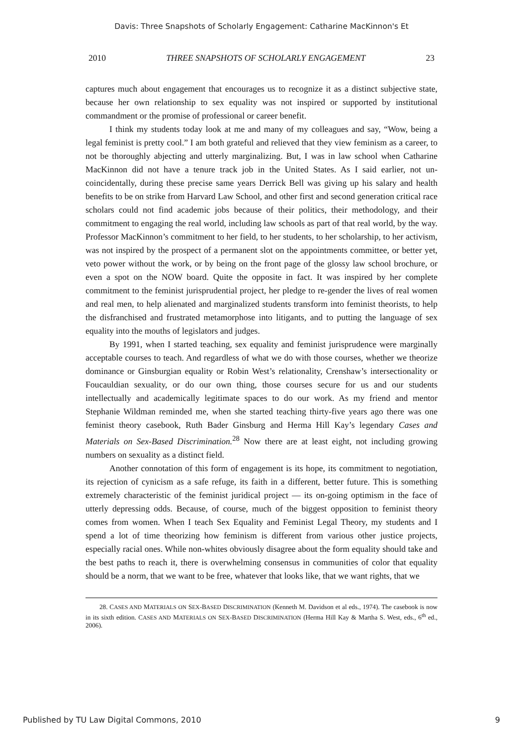Davis: Three Snapshots of Scholarly Engagement: Catharine MacKinnon's Et
2010 THREE SNAPSHOTS OF SCHOLARLY ENGAGEMENT 23
captures much about engagement that encourages us to recognize it as a distinct subjective state, because her own relationship to sex equality was not inspired or supported by institutional commandment or the promise of professional or career benefit.
I think my students today look at me and many of my colleagues and say, “Wow, being a legal feminist is pretty cool.” I am both grateful and relieved that they view feminism as a career, to not be thoroughly abjecting and utterly marginalizing. But, I was in law school when Catharine MacKinnon did not have a tenure track job in the United States. As I said earlier, not un-coincidentally, during these precise same years Derrick Bell was giving up his salary and health benefits to be on strike from Harvard Law School, and other first and second generation critical race scholars could not find academic jobs because of their politics, their methodology, and their commitment to engaging the real world, including law schools as part of that real world, by the way. Professor MacKinnon’s commitment to her field, to her students, to her scholarship, to her activism, was not inspired by the prospect of a permanent slot on the appointments committee, or better yet, veto power without the work, or by being on the front page of the glossy law school brochure, or even a spot on the NOW board. Quite the opposite in fact. It was inspired by her complete commitment to the feminist jurisprudential project, her pledge to re-gender the lives of real women and real men, to help alienated and marginalized students transform into feminist theorists, to help the disfranchised and frustrated metamorphose into litigants, and to putting the language of sex equality into the mouths of legislators and judges.
By 1991, when I started teaching, sex equality and feminist jurisprudence were marginally acceptable courses to teach. And regardless of what we do with those courses, whether we theorize dominance or Ginsburgian equality or Robin West’s relationality, Crenshaw’s intersectionality or Foucauldian sexuality, or do our own thing, those courses secure for us and our students intellectually and academically legitimate spaces to do our work. As my friend and mentor Stephanie Wildman reminded me, when she started teaching thirty-five years ago there was one feminist theory casebook, Ruth Bader Ginsburg and Herma Hill Kay’s legendary Cases and Materials on Sex-Based Discrimination.<sup>28</sup> Now there are at least eight, not including growing numbers on sexuality as a distinct field.
Another connotation of this form of engagement is its hope, its commitment to negotiation, its rejection of cynicism as a safe refuge, its faith in a different, better future. This is something extremely characteristic of the feminist juridical project — its on-going optimism in the face of utterly depressing odds. Because, of course, much of the biggest opposition to feminist theory comes from women. When I teach Sex Equality and Feminist Legal Theory, my students and I spend a lot of time theorizing how feminism is different from various other justice projects, especially racial ones. While non-whites obviously disagree about the form equality should take and the best paths to reach it, there is overwhelming consensus in communities of color that equality should be a norm, that we want to be free, whatever that looks like, that we want rights, that we
28. CASES AND MATERIALS ON SEX-BASED DISCRIMINATION (Kenneth M. Davidson et al eds., 1974). The casebook is now in its sixth edition. CASES AND MATERIALS ON SEX-BASED DISCRIMINATION (Herma Hill Kay & Martha S. West, eds., 6<sup>th</sup> ed., 2006).
Published by TU Law Digital Commons, 2010 9